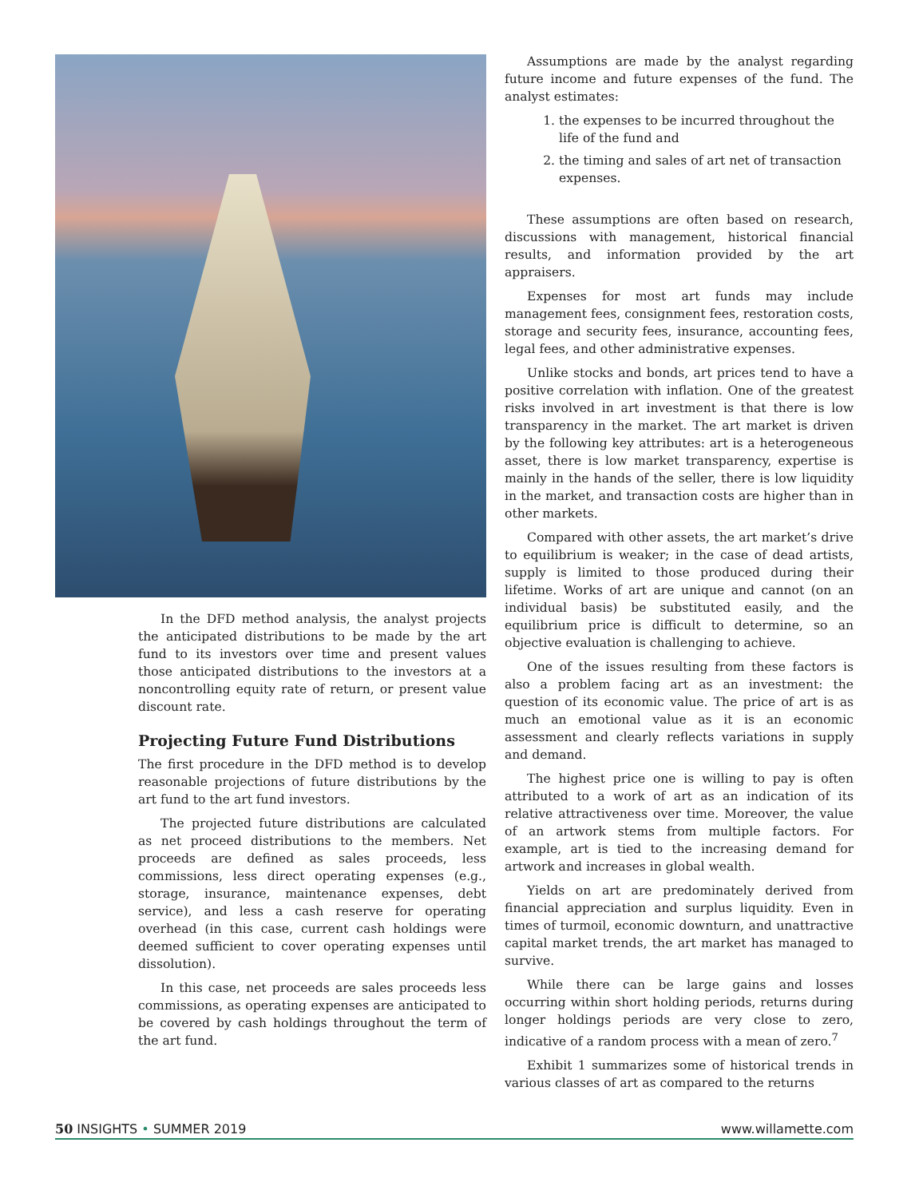In the DFD method analysis, the analyst projects the anticipated distributions to be made by the art fund to its investors over time and present values those anticipated distributions to the investors at a noncontrolling equity rate of return, or present value discount rate.
Projecting Future Fund Distributions
The first procedure in the DFD method is to develop reasonable projections of future distributions by the art fund to the art fund investors.
The projected future distributions are calculated as net proceed distributions to the members. Net proceeds are defined as sales proceeds, less commissions, less direct operating expenses (e.g., storage, insurance, maintenance expenses, debt service), and less a cash reserve for operating overhead (in this case, current cash holdings were deemed sufficient to cover operating expenses until dissolution).
In this case, net proceeds are sales proceeds less commissions, as operating expenses are anticipated to be covered by cash holdings throughout the term of the art fund.
Assumptions are made by the analyst regarding future income and future expenses of the fund. The analyst estimates:
1. the expenses to be incurred throughout the life of the fund and
2. the timing and sales of art net of transaction expenses.
These assumptions are often based on research, discussions with management, historical financial results, and information provided by the art appraisers.
Expenses for most art funds may include management fees, consignment fees, restoration costs, storage and security fees, insurance, accounting fees, legal fees, and other administrative expenses.
Unlike stocks and bonds, art prices tend to have a positive correlation with inflation. One of the greatest risks involved in art investment is that there is low transparency in the market. The art market is driven by the following key attributes: art is a heterogeneous asset, there is low market transparency, expertise is mainly in the hands of the seller, there is low liquidity in the market, and transaction costs are higher than in other markets.
Compared with other assets, the art market’s drive to equilibrium is weaker; in the case of dead artists, supply is limited to those produced during their lifetime. Works of art are unique and cannot (on an individual basis) be substituted easily, and the equilibrium price is difficult to determine, so an objective evaluation is challenging to achieve.
One of the issues resulting from these factors is also a problem facing art as an investment: the question of its economic value. The price of art is as much an emotional value as it is an economic assessment and clearly reflects variations in supply and demand.
The highest price one is willing to pay is often attributed to a work of art as an indication of its relative attractiveness over time. Moreover, the value of an artwork stems from multiple factors. For example, art is tied to the increasing demand for artwork and increases in global wealth.
Yields on art are predominately derived from financial appreciation and surplus liquidity. Even in times of turmoil, economic downturn, and unattractive capital market trends, the art market has managed to survive.
While there can be large gains and losses occurring within short holding periods, returns during longer holdings periods are very close to zero, indicative of a random process with a mean of zero.<sup>7</sup>
Exhibit 1 summarizes some of historical trends in various classes of art as compared to the returns
50 INSIGHTS • SUMMER 2019 www.willamette.com